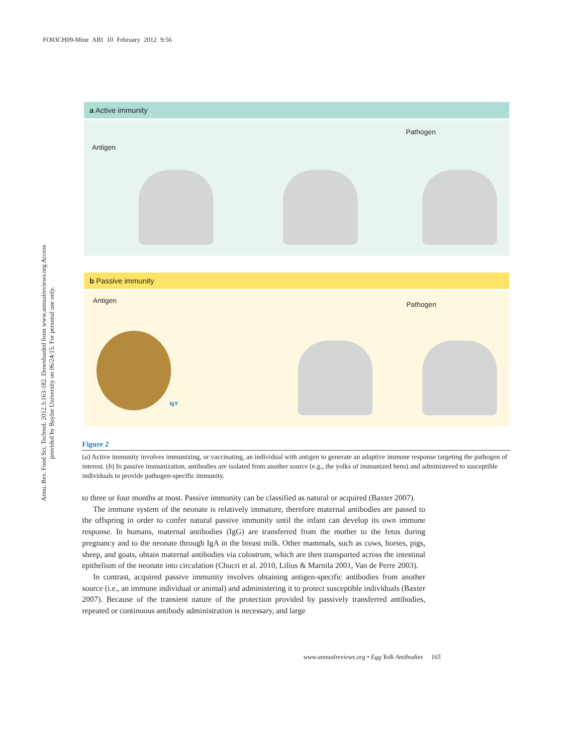FO03CH09-Mine ARI 10 February 2012 9:56
Annu. Rev. Food Sci. Technol. 2012.3:163-182. Downloaded from www.annualreviews.org Access provided by Baylor University on 06/24/15. For personal use only.
a Active immunity
Antigen
Pathogen
b Passive immunity
Antigen Pathogen
IgY
Figure 2
(a) Active immunity involves immunizing, or vaccinating, an individual with antigen to generate an adaptive immune response targeting the pathogen of interest. (b) In passive immunization, antibodies are isolated from another source (e.g., the yolks of immunized hens) and administered to susceptible individuals to provide pathogen-specific immunity.
to three or four months at most. Passive immunity can be classified as natural or acquired (Baxter 2007).
The immune system of the neonate is relatively immature, therefore maternal antibodies are passed to the offspring in order to confer natural passive immunity until the infant can develop its own immune response. In humans, maternal antibodies (IgG) are transferred from the mother to the fetus during pregnancy and to the neonate through IgA in the breast milk. Other mammals, such as cows, horses, pigs, sheep, and goats, obtain maternal antibodies via colostrum, which are then transported across the intestinal epithelium of the neonate into circulation (Chucri et al. 2010, Lilius & Marnila 2001, Van de Perre 2003).
In contrast, acquired passive immunity involves obtaining antigen-specific antibodies from another source (i.e., an immune individual or animal) and administering it to protect susceptible individuals (Baxter 2007). Because of the transient nature of the protection provided by passively transferred antibodies, repeated or continuous antibody administration is necessary, and large
www.annualreviews.org • Egg Yolk Antibodies 165